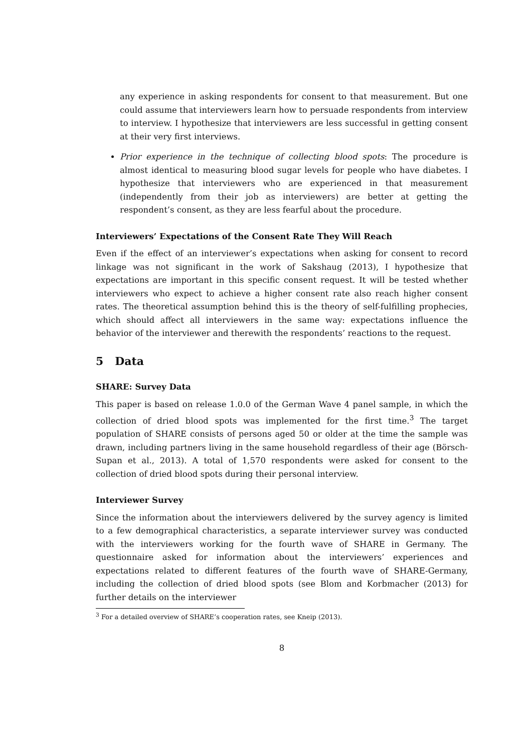any experience in asking respondents for consent to that measurement. But one could assume that interviewers learn how to persuade respondents from interview to interview. I hypothesize that interviewers are less successful in getting consent at their very first interviews.
Prior experience in the technique of collecting blood spots: The procedure is almost identical to measuring blood sugar levels for people who have diabetes. I hypothesize that interviewers who are experienced in that measurement (independently from their job as interviewers) are better at getting the respondent’s consent, as they are less fearful about the procedure.
Interviewers’ Expectations of the Consent Rate They Will Reach
Even if the effect of an interviewer’s expectations when asking for consent to record linkage was not significant in the work of Sakshaug (2013), I hypothesize that expectations are important in this specific consent request. It will be tested whether interviewers who expect to achieve a higher consent rate also reach higher consent rates. The theoretical assumption behind this is the theory of self-fulfilling prophecies, which should affect all interviewers in the same way: expectations influence the behavior of the interviewer and therewith the respondents’ reactions to the request.
5 Data
SHARE: Survey Data
This paper is based on release 1.0.0 of the German Wave 4 panel sample, in which the collection of dried blood spots was implemented for the first time.<sup>3</sup> The target population of SHARE consists of persons aged 50 or older at the time the sample was drawn, including partners living in the same household regardless of their age (Börsch-Supan et al., 2013). A total of 1,570 respondents were asked for consent to the collection of dried blood spots during their personal interview.
Interviewer Survey
Since the information about the interviewers delivered by the survey agency is limited to a few demographical characteristics, a separate interviewer survey was conducted with the interviewers working for the fourth wave of SHARE in Germany. The questionnaire asked for information about the interviewers’ experiences and expectations related to different features of the fourth wave of SHARE-Germany, including the collection of dried blood spots (see Blom and Korbmacher (2013) for further details on the interviewer
<sup>3</sup> For a detailed overview of SHARE’s cooperation rates, see Kneip (2013).
8